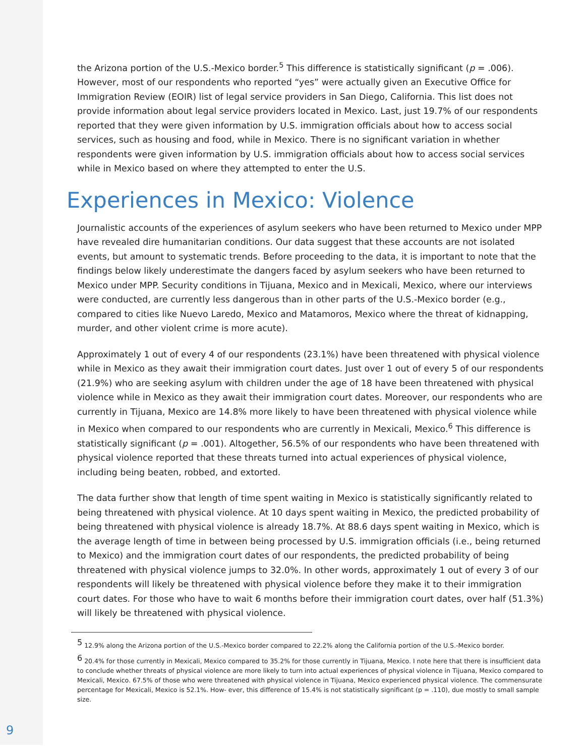the Arizona portion of the U.S.-Mexico border.<sup>5</sup> This difference is statistically significant (p = .006). However, most of our respondents who reported “yes” were actually given an Executive Office for Immigration Review (EOIR) list of legal service providers in San Diego, California. This list does not provide information about legal service providers located in Mexico. Last, just 19.7% of our respondents reported that they were given information by U.S. immigration officials about how to access social services, such as housing and food, while in Mexico. There is no significant variation in whether respondents were given information by U.S. immigration officials about how to access social services while in Mexico based on where they attempted to enter the U.S.
Experiences in Mexico: Violence
Journalistic accounts of the experiences of asylum seekers who have been returned to Mexico under MPP have revealed dire humanitarian conditions. Our data suggest that these accounts are not isolated events, but amount to systematic trends. Before proceeding to the data, it is important to note that the findings below likely underestimate the dangers faced by asylum seekers who have been returned to Mexico under MPP. Security conditions in Tijuana, Mexico and in Mexicali, Mexico, where our interviews were conducted, are currently less dangerous than in other parts of the U.S.-Mexico border (e.g., compared to cities like Nuevo Laredo, Mexico and Matamoros, Mexico where the threat of kidnapping, murder, and other violent crime is more acute).
Approximately 1 out of every 4 of our respondents (23.1%) have been threatened with physical violence while in Mexico as they await their immigration court dates. Just over 1 out of every 5 of our respondents (21.9%) who are seeking asylum with children under the age of 18 have been threatened with physical violence while in Mexico as they await their immigration court dates. Moreover, our respondents who are currently in Tijuana, Mexico are 14.8% more likely to have been threatened with physical violence while in Mexico when compared to our respondents who are currently in Mexicali, Mexico.<sup>6</sup> This difference is statistically significant (p = .001). Altogether, 56.5% of our respondents who have been threatened with physical violence reported that these threats turned into actual experiences of physical violence, including being beaten, robbed, and extorted.
The data further show that length of time spent waiting in Mexico is statistically significantly related to being threatened with physical violence. At 10 days spent waiting in Mexico, the predicted probability of being threatened with physical violence is already 18.7%. At 88.6 days spent waiting in Mexico, which is the average length of time in between being processed by U.S. immigration officials (i.e., being returned to Mexico) and the immigration court dates of our respondents, the predicted probability of being threatened with physical violence jumps to 32.0%. In other words, approximately 1 out of every 3 of our respondents will likely be threatened with physical violence before they make it to their immigration court dates. For those who have to wait 6 months before their immigration court dates, over half (51.3%) will likely be threatened with physical violence.
<sup>5</sup> 12.9% along the Arizona portion of the U.S.-Mexico border compared to 22.2% along the California portion of the U.S.-Mexico border.
<sup>6</sup> 20.4% for those currently in Mexicali, Mexico compared to 35.2% for those currently in Tijuana, Mexico. I note here that there is insufficient data to conclude whether threats of physical violence are more likely to turn into actual experiences of physical violence in Tijuana, Mexico compared to Mexicali, Mexico. 67.5% of those who were threatened with physical violence in Tijuana, Mexico experienced physical violence. The commensurate percentage for Mexicali, Mexico is 52.1%. How- ever, this difference of 15.4% is not statistically significant (p = .110), due mostly to small sample size.
9